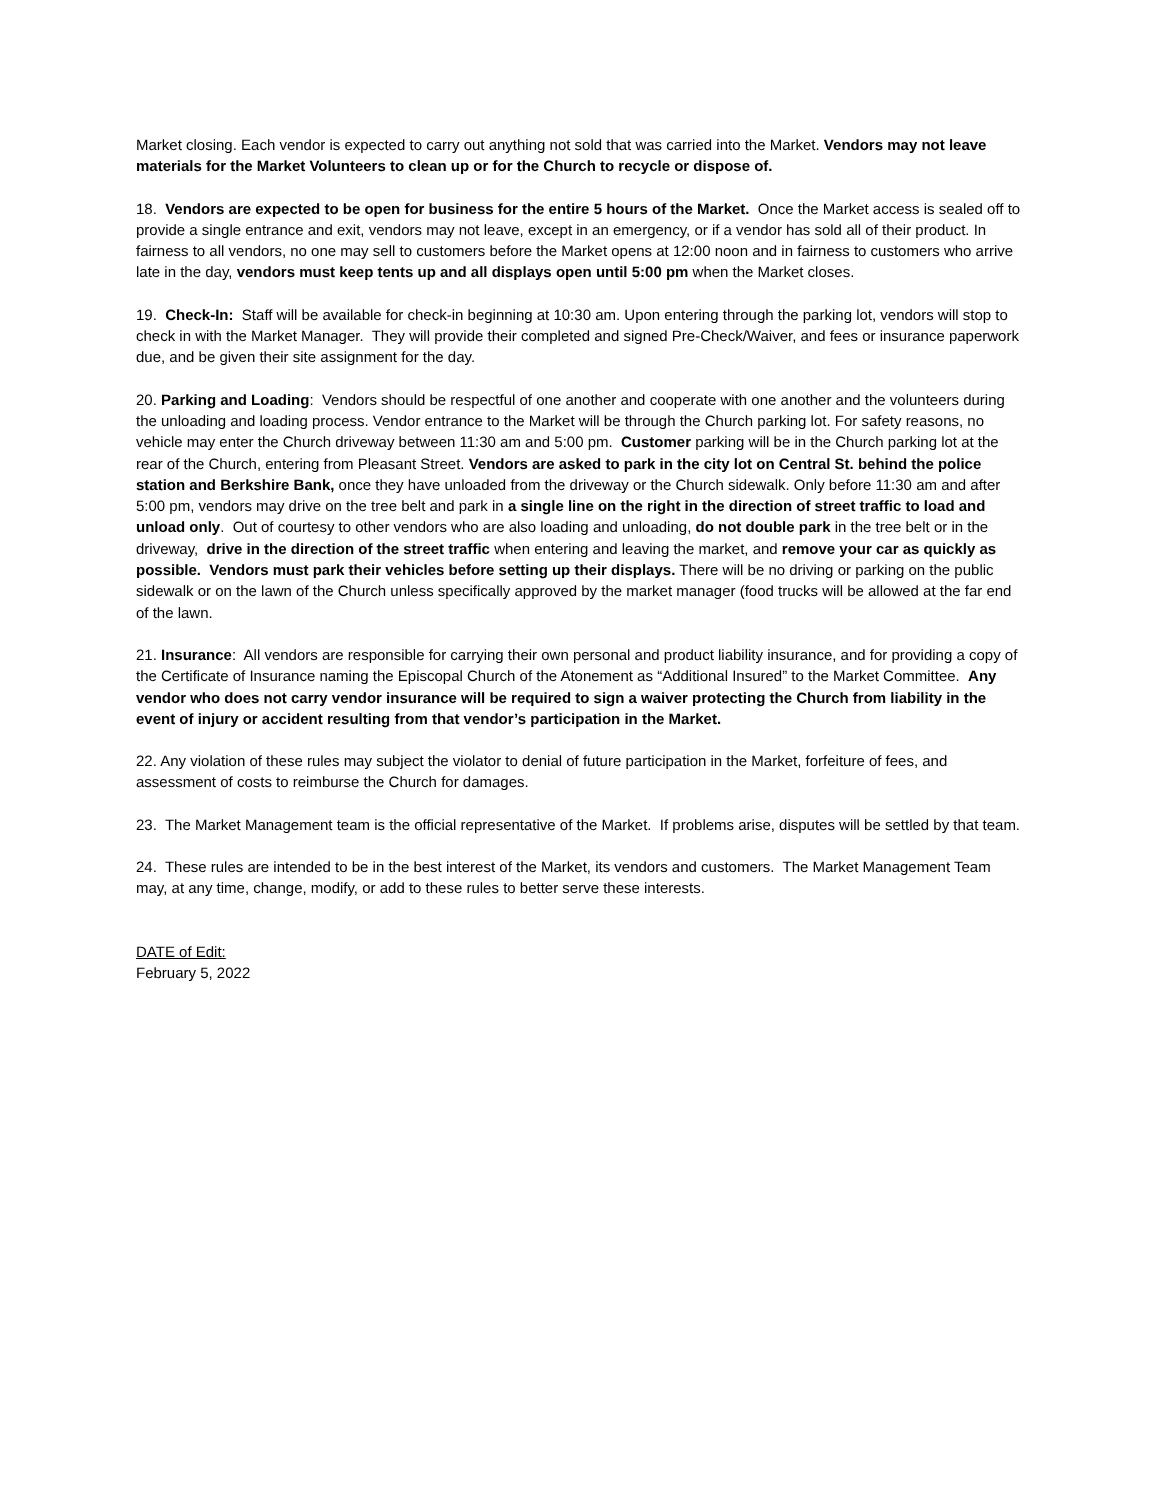Market closing. Each vendor is expected to carry out anything not sold that was carried into the Market. Vendors may not leave materials for the Market Volunteers to clean up or for the Church to recycle or dispose of.
18. Vendors are expected to be open for business for the entire 5 hours of the Market. Once the Market access is sealed off to provide a single entrance and exit, vendors may not leave, except in an emergency, or if a vendor has sold all of their product. In fairness to all vendors, no one may sell to customers before the Market opens at 12:00 noon and in fairness to customers who arrive late in the day, vendors must keep tents up and all displays open until 5:00 pm when the Market closes.
19. Check-In: Staff will be available for check-in beginning at 10:30 am. Upon entering through the parking lot, vendors will stop to check in with the Market Manager. They will provide their completed and signed Pre-Check/Waiver, and fees or insurance paperwork due, and be given their site assignment for the day.
20. Parking and Loading: Vendors should be respectful of one another and cooperate with one another and the volunteers during the unloading and loading process. Vendor entrance to the Market will be through the Church parking lot. For safety reasons, no vehicle may enter the Church driveway between 11:30 am and 5:00 pm. Customer parking will be in the Church parking lot at the rear of the Church, entering from Pleasant Street. Vendors are asked to park in the city lot on Central St. behind the police station and Berkshire Bank, once they have unloaded from the driveway or the Church sidewalk. Only before 11:30 am and after 5:00 pm, vendors may drive on the tree belt and park in a single line on the right in the direction of street traffic to load and unload only. Out of courtesy to other vendors who are also loading and unloading, do not double park in the tree belt or in the driveway, drive in the direction of the street traffic when entering and leaving the market, and remove your car as quickly as possible. Vendors must park their vehicles before setting up their displays. There will be no driving or parking on the public sidewalk or on the lawn of the Church unless specifically approved by the market manager (food trucks will be allowed at the far end of the lawn.
21. Insurance: All vendors are responsible for carrying their own personal and product liability insurance, and for providing a copy of the Certificate of Insurance naming the Episcopal Church of the Atonement as “Additional Insured” to the Market Committee. Any vendor who does not carry vendor insurance will be required to sign a waiver protecting the Church from liability in the event of injury or accident resulting from that vendor’s participation in the Market.
22. Any violation of these rules may subject the violator to denial of future participation in the Market, forfeiture of fees, and assessment of costs to reimburse the Church for damages.
23. The Market Management team is the official representative of the Market. If problems arise, disputes will be settled by that team.
24. These rules are intended to be in the best interest of the Market, its vendors and customers. The Market Management Team may, at any time, change, modify, or add to these rules to better serve these interests.
DATE of Edit:
February 5, 2022